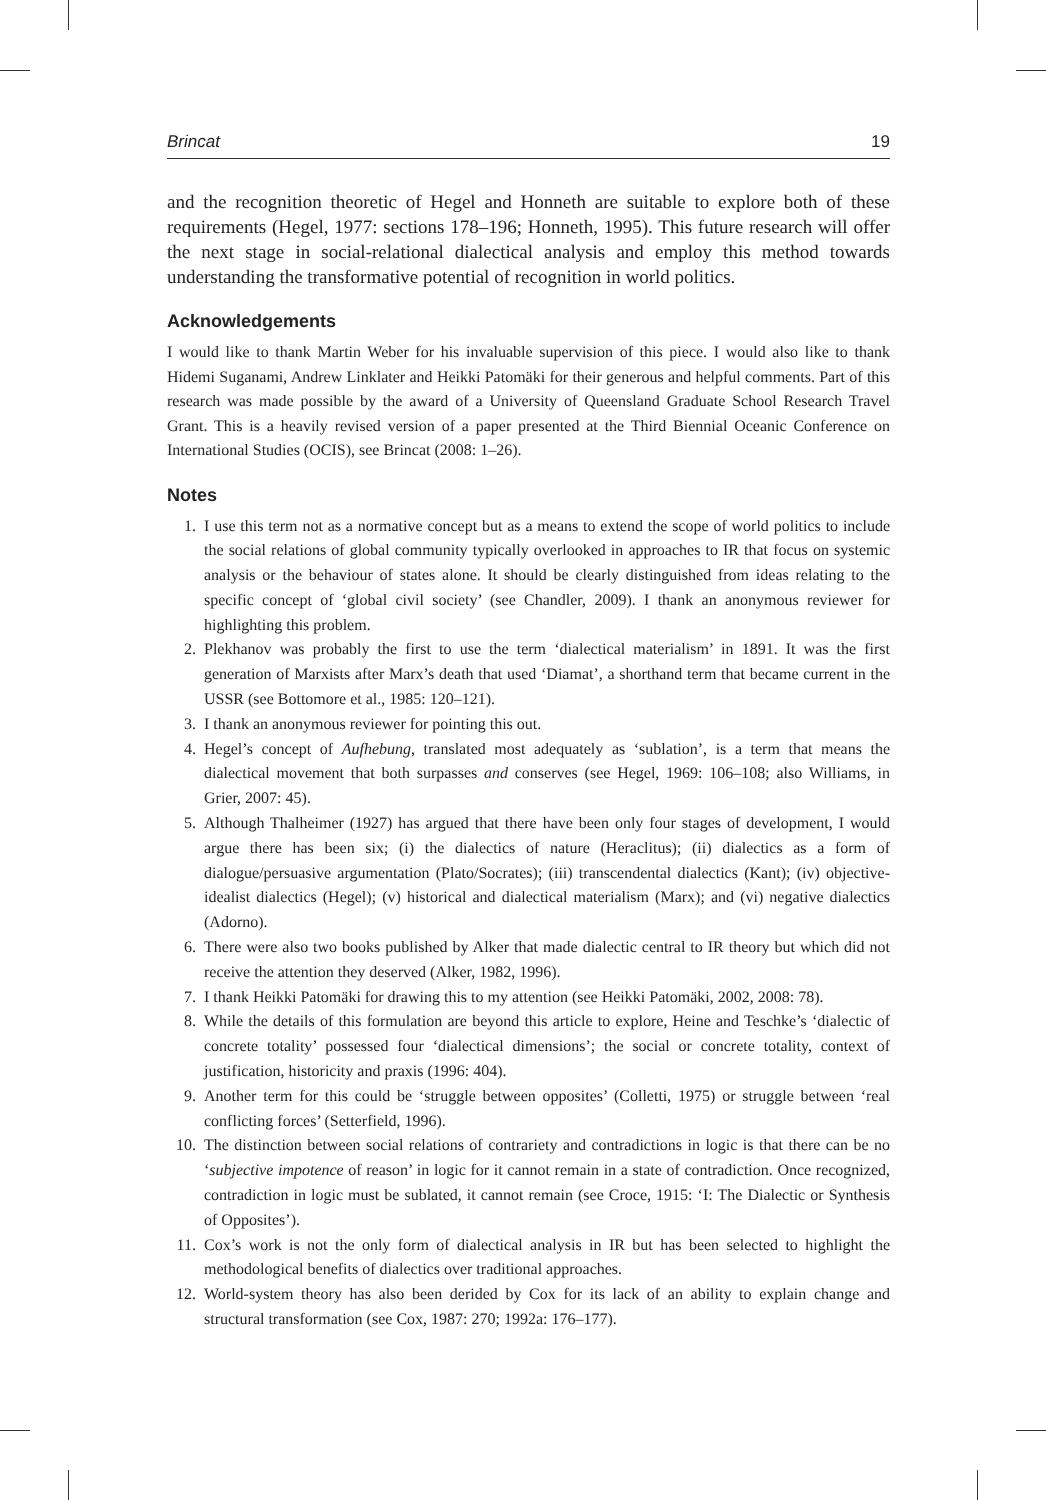Brincat 19
and the recognition theoretic of Hegel and Honneth are suitable to explore both of these requirements (Hegel, 1977: sections 178–196; Honneth, 1995). This future research will offer the next stage in social-relational dialectical analysis and employ this method towards understanding the transformative potential of recognition in world politics.
Acknowledgements
I would like to thank Martin Weber for his invaluable supervision of this piece. I would also like to thank Hidemi Suganami, Andrew Linklater and Heikki Patomäki for their generous and helpful comments. Part of this research was made possible by the award of a University of Queensland Graduate School Research Travel Grant. This is a heavily revised version of a paper presented at the Third Biennial Oceanic Conference on International Studies (OCIS), see Brincat (2008: 1–26).
Notes
1. I use this term not as a normative concept but as a means to extend the scope of world politics to include the social relations of global community typically overlooked in approaches to IR that focus on systemic analysis or the behaviour of states alone. It should be clearly distinguished from ideas relating to the specific concept of ‘global civil society’ (see Chandler, 2009). I thank an anonymous reviewer for highlighting this problem.
2. Plekhanov was probably the first to use the term ‘dialectical materialism’ in 1891. It was the first generation of Marxists after Marx’s death that used ‘Diamat’, a shorthand term that became current in the USSR (see Bottomore et al., 1985: 120–121).
3. I thank an anonymous reviewer for pointing this out.
4. Hegel’s concept of Aufhebung, translated most adequately as ‘sublation’, is a term that means the dialectical movement that both surpasses and conserves (see Hegel, 1969: 106–108; also Williams, in Grier, 2007: 45).
5. Although Thalheimer (1927) has argued that there have been only four stages of development, I would argue there has been six; (i) the dialectics of nature (Heraclitus); (ii) dialectics as a form of dialogue/persuasive argumentation (Plato/Socrates); (iii) transcendental dialectics (Kant); (iv) objective-idealist dialectics (Hegel); (v) historical and dialectical materialism (Marx); and (vi) negative dialectics (Adorno).
6. There were also two books published by Alker that made dialectic central to IR theory but which did not receive the attention they deserved (Alker, 1982, 1996).
7. I thank Heikki Patomäki for drawing this to my attention (see Heikki Patomäki, 2002, 2008: 78).
8. While the details of this formulation are beyond this article to explore, Heine and Teschke’s ‘dialectic of concrete totality’ possessed four ‘dialectical dimensions’; the social or concrete totality, context of justification, historicity and praxis (1996: 404).
9. Another term for this could be ‘struggle between opposites’ (Colletti, 1975) or struggle between ‘real conflicting forces’ (Setterfield, 1996).
10. The distinction between social relations of contrariety and contradictions in logic is that there can be no ‘subjective impotence of reason’ in logic for it cannot remain in a state of contradiction. Once recognized, contradiction in logic must be sublated, it cannot remain (see Croce, 1915: ‘I: The Dialectic or Synthesis of Opposites’).
11. Cox’s work is not the only form of dialectical analysis in IR but has been selected to highlight the methodological benefits of dialectics over traditional approaches.
12. World-system theory has also been derided by Cox for its lack of an ability to explain change and structural transformation (see Cox, 1987: 270; 1992a: 176–177).